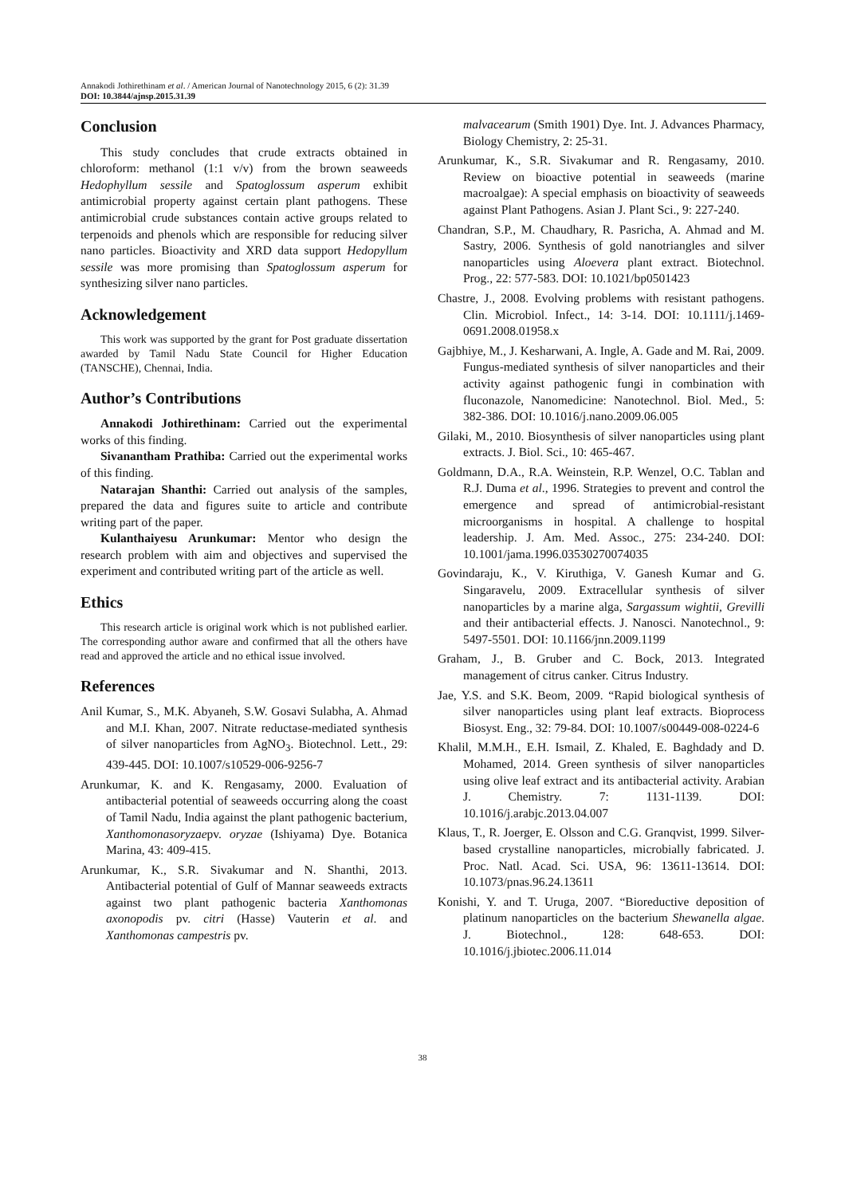Annakodi Jothirethinam et al. / American Journal of Nanotechnology 2015, 6 (2): 31.39
DOI: 10.3844/ajnsp.2015.31.39
Conclusion
This study concludes that crude extracts obtained in chloroform: methanol (1:1 v/v) from the brown seaweeds Hedophyllum sessile and Spatoglossum asperum exhibit antimicrobial property against certain plant pathogens. These antimicrobial crude substances contain active groups related to terpenoids and phenols which are responsible for reducing silver nano particles. Bioactivity and XRD data support Hedopyllum sessile was more promising than Spatoglossum asperum for synthesizing silver nano particles.
Acknowledgement
This work was supported by the grant for Post graduate dissertation awarded by Tamil Nadu State Council for Higher Education (TANSCHE), Chennai, India.
Author’s Contributions
Annakodi Jothirethinam: Carried out the experimental works of this finding.
Sivanantham Prathiba: Carried out the experimental works of this finding.
Natarajan Shanthi: Carried out analysis of the samples, prepared the data and figures suite to article and contribute writing part of the paper.
Kulanthaiyesu Arunkumar: Mentor who design the research problem with aim and objectives and supervised the experiment and contributed writing part of the article as well.
Ethics
This research article is original work which is not published earlier. The corresponding author aware and confirmed that all the others have read and approved the article and no ethical issue involved.
References
Anil Kumar, S., M.K. Abyaneh, S.W. Gosavi Sulabha, A. Ahmad and M.I. Khan, 2007. Nitrate reductase-mediated synthesis of silver nanoparticles from AgNO<sub>3</sub>. Biotechnol. Lett., 29: 439-445. DOI: 10.1007/s10529-006-9256-7
Arunkumar, K. and K. Rengasamy, 2000. Evaluation of antibacterial potential of seaweeds occurring along the coast of Tamil Nadu, India against the plant pathogenic bacterium, Xanthomonasoryzaepv. oryzae (Ishiyama) Dye. Botanica Marina, 43: 409-415.
Arunkumar, K., S.R. Sivakumar and N. Shanthi, 2013. Antibacterial potential of Gulf of Mannar seaweeds extracts against two plant pathogenic bacteria Xanthomonas axonopodis pv. citri (Hasse) Vauterin et al. and Xanthomonas campestris pv.
malvacearum (Smith 1901) Dye. Int. J. Advances Pharmacy, Biology Chemistry, 2: 25-31.
Arunkumar, K., S.R. Sivakumar and R. Rengasamy, 2010. Review on bioactive potential in seaweeds (marine macroalgae): A special emphasis on bioactivity of seaweeds against Plant Pathogens. Asian J. Plant Sci., 9: 227-240.
Chandran, S.P., M. Chaudhary, R. Pasricha, A. Ahmad and M. Sastry, 2006. Synthesis of gold nanotriangles and silver nanoparticles using Aloevera plant extract. Biotechnol. Prog., 22: 577-583. DOI: 10.1021/bp0501423
Chastre, J., 2008. Evolving problems with resistant pathogens. Clin. Microbiol. Infect., 14: 3-14. DOI: 10.1111/j.1469-0691.2008.01958.x
Gajbhiye, M., J. Kesharwani, A. Ingle, A. Gade and M. Rai, 2009. Fungus-mediated synthesis of silver nanoparticles and their activity against pathogenic fungi in combination with fluconazole, Nanomedicine: Nanotechnol. Biol. Med., 5: 382-386. DOI: 10.1016/j.nano.2009.06.005
Gilaki, M., 2010. Biosynthesis of silver nanoparticles using plant extracts. J. Biol. Sci., 10: 465-467.
Goldmann, D.A., R.A. Weinstein, R.P. Wenzel, O.C. Tablan and R.J. Duma et al., 1996. Strategies to prevent and control the emergence and spread of antimicrobial-resistant microorganisms in hospital. A challenge to hospital leadership. J. Am. Med. Assoc., 275: 234-240. DOI: 10.1001/jama.1996.03530270074035
Govindaraju, K., V. Kiruthiga, V. Ganesh Kumar and G. Singaravelu, 2009. Extracellular synthesis of silver nanoparticles by a marine alga, Sargassum wightii, Grevilli and their antibacterial effects. J. Nanosci. Nanotechnol., 9: 5497-5501. DOI: 10.1166/jnn.2009.1199
Graham, J., B. Gruber and C. Bock, 2013. Integrated management of citrus canker. Citrus Industry.
Jae, Y.S. and S.K. Beom, 2009. “Rapid biological synthesis of silver nanoparticles using plant leaf extracts. Bioprocess Biosyst. Eng., 32: 79-84. DOI: 10.1007/s00449-008-0224-6
Khalil, M.M.H., E.H. Ismail, Z. Khaled, E. Baghdady and D. Mohamed, 2014. Green synthesis of silver nanoparticles using olive leaf extract and its antibacterial activity. Arabian J. Chemistry. 7: 1131-1139. DOI: 10.1016/j.arabjc.2013.04.007
Klaus, T., R. Joerger, E. Olsson and C.G. Granqvist, 1999. Silver-based crystalline nanoparticles, microbially fabricated. J. Proc. Natl. Acad. Sci. USA, 96: 13611-13614. DOI: 10.1073/pnas.96.24.13611
Konishi, Y. and T. Uruga, 2007. “Bioreductive deposition of platinum nanoparticles on the bacterium Shewanella algae. J. Biotechnol., 128: 648-653. DOI: 10.1016/j.jbiotec.2006.11.014
38